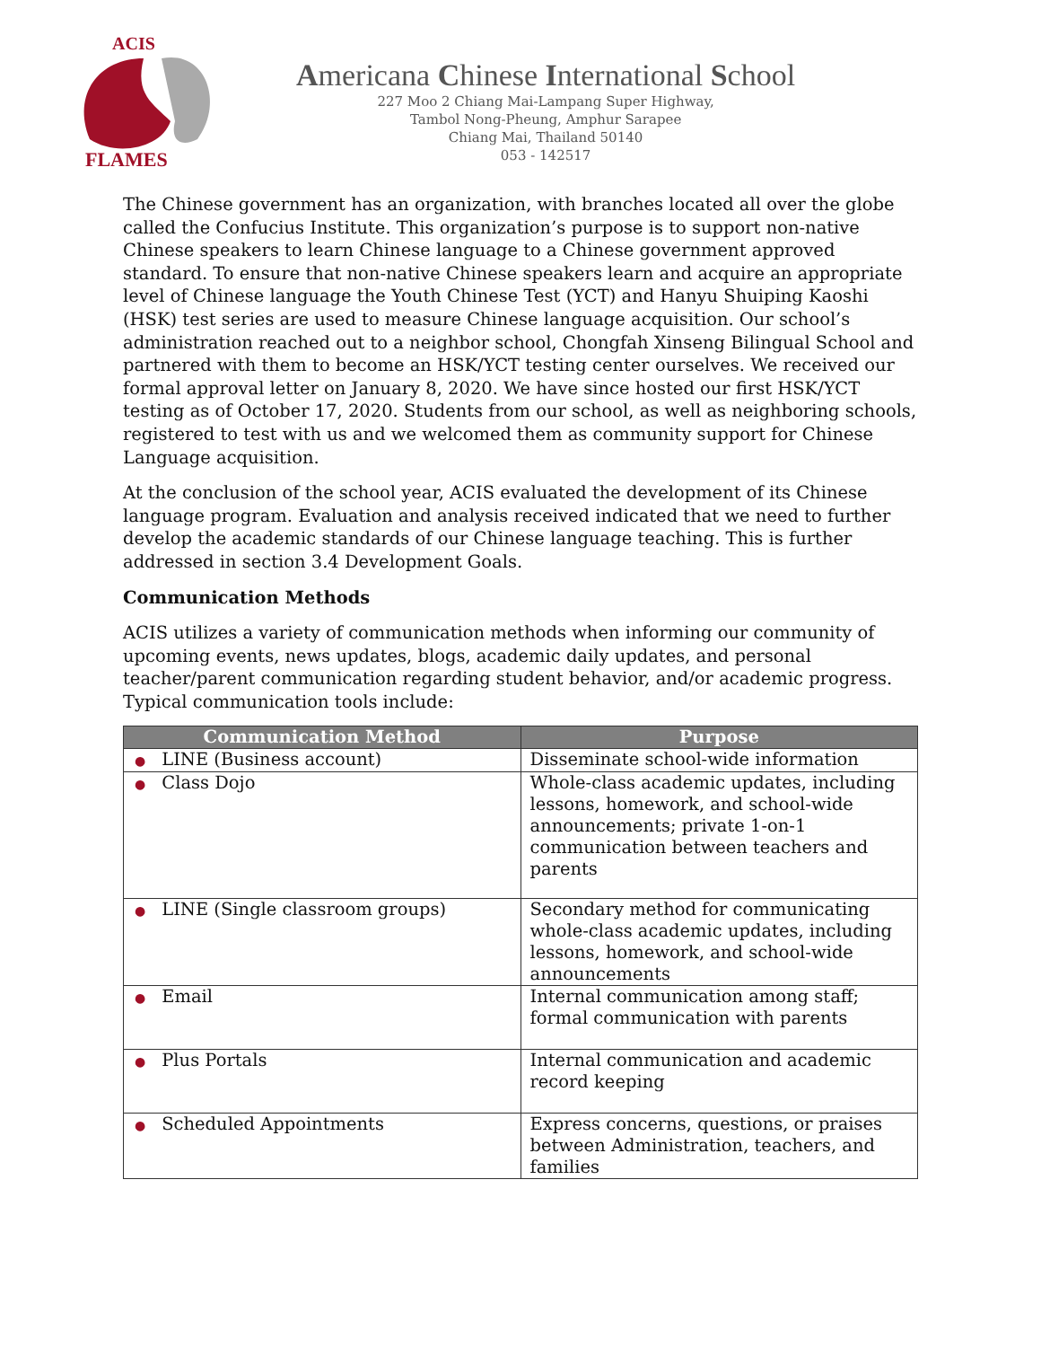ACIS
FLAMES
Americana Chinese International School
227 Moo 2 Chiang Mai-Lampang Super Highway,
Tambol Nong-Pheung, Amphur Sarapee
Chiang Mai, Thailand 50140
053 - 142517
The Chinese government has an organization, with branches located all over the globe called the Confucius Institute. This organization’s purpose is to support non-native Chinese speakers to learn Chinese language to a Chinese government approved standard. To ensure that non-native Chinese speakers learn and acquire an appropriate level of Chinese language the Youth Chinese Test (YCT) and Hanyu Shuiping Kaoshi (HSK) test series are used to measure Chinese language acquisition. Our school’s administration reached out to a neighbor school, Chongfah Xinseng Bilingual School and partnered with them to become an HSK/YCT testing center ourselves. We received our formal approval letter on January 8, 2020. We have since hosted our first HSK/YCT testing as of October 17, 2020. Students from our school, as well as neighboring schools, registered to test with us and we welcomed them as community support for Chinese Language acquisition.
At the conclusion of the school year, ACIS evaluated the development of its Chinese language program. Evaluation and analysis received indicated that we need to further develop the academic standards of our Chinese language teaching. This is further addressed in section 3.4 Development Goals.
Communication Methods
ACIS utilizes a variety of communication methods when informing our community of upcoming events, news updates, blogs, academic daily updates, and personal teacher/parent communication regarding student behavior, and/or academic progress. Typical communication tools include:
| Communication Method | Purpose |
| --- | --- |
| ● LINE (Business account) | Disseminate school-wide information |
| ● Class Dojo | Whole-class academic updates, including lessons, homework, and school-wide announcements; private 1-on-1 communication between teachers and parents |
| ● LINE (Single classroom groups) | Secondary method for communicating whole-class academic updates, including lessons, homework, and school-wide announcements |
| ● Email | Internal communication among staff; formal communication with parents |
| ● Plus Portals | Internal communication and academic record keeping |
| ● Scheduled Appointments | Express concerns, questions, or praises between Administration, teachers, and families |